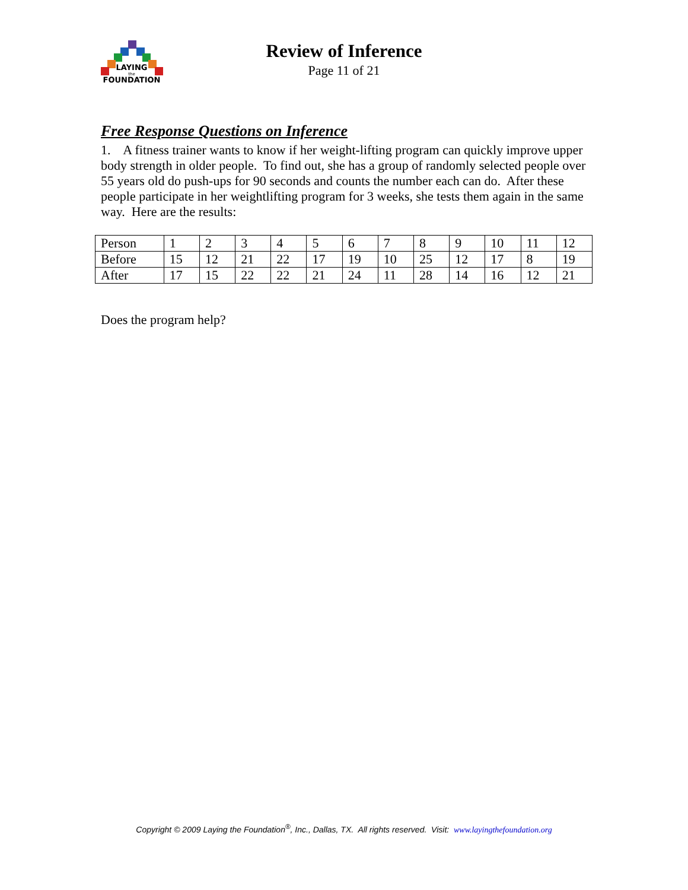LAYING
the
FOUNDATION
Review of Inference
Page 11 of 21
Free Response Questions on Inference
1. A fitness trainer wants to know if her weight-lifting program can quickly improve upper body strength in older people. To find out, she has a group of randomly selected people over 55 years old do push-ups for 90 seconds and counts the number each can do. After these people participate in her weightlifting program for 3 weeks, she tests them again in the same way. Here are the results:
| Person | 1 | 2 | 3 | 4 | 5 | 6 | 7 | 8 | 9 | 10 | 11 | 12 |
| Before | 15 | 12 | 21 | 22 | 17 | 19 | 10 | 25 | 12 | 17 | 8 | 19 |
| After | 17 | 15 | 22 | 22 | 21 | 24 | 11 | 28 | 14 | 16 | 12 | 21 |
Does the program help?
Copyright © 2009 Laying the Foundation<sup>®</sup>, Inc., Dallas, TX. All rights reserved. Visit: www.layingthefoundation.org